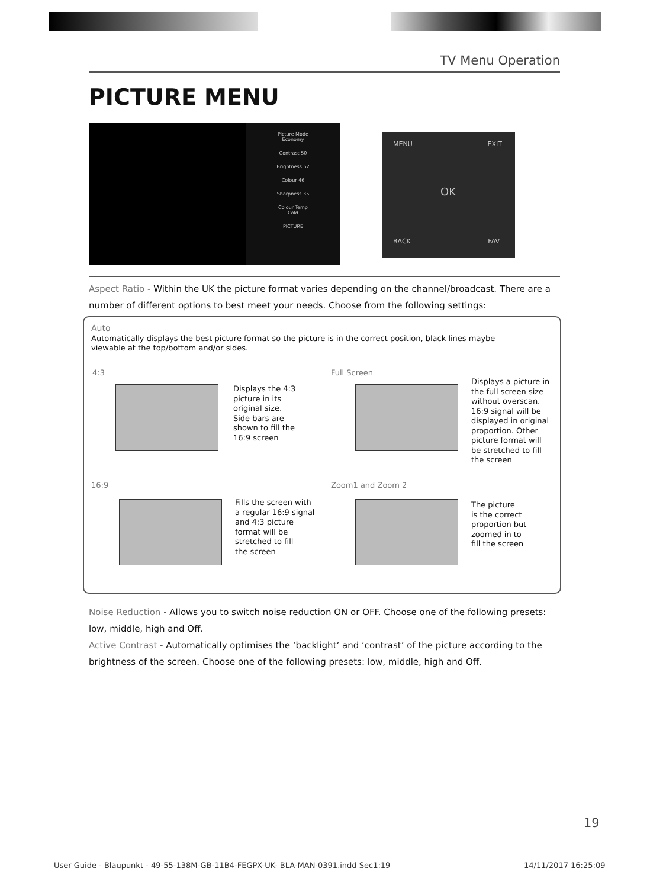TV Menu Operation
PICTURE MENU
Picture Mode
Economy
Contrast 50
Brightness 52
Colour 46
Sharpness 35
Colour Temp
Cold
PICTURE
MENU EXIT
OK
BACK FAV
Aspect Ratio - Within the UK the picture format varies depending on the channel/broadcast. There are a number of different options to best meet your needs. Choose from the following settings:
Auto
Automatically displays the best picture format so the picture is in the correct position, black lines maybe viewable at the top/bottom and/or sides.
4:3
Displays the 4:3
picture in its
original size.
Side bars are
shown to fill the
16:9 screen
Full Screen
Displays a picture in
the full screen size
without overscan.
16:9 signal will be
displayed in original
proportion. Other
picture format will
be stretched to fill
the screen
16:9
Fills the screen with
a regular 16:9 signal
and 4:3 picture
format will be
stretched to fill
the screen
Zoom1 and Zoom 2
The picture
is the correct
proportion but
zoomed in to
fill the screen
Noise Reduction - Allows you to switch noise reduction ON or OFF. Choose one of the following presets: low, middle, high and Off.
Active Contrast - Automatically optimises the ‘backlight’ and ‘contrast’ of the picture according to the brightness of the screen. Choose one of the following presets: low, middle, high and Off.
19
User Guide - Blaupunkt - 49-55-138M-GB-11B4-FEGPX-UK- BLA-MAN-0391.indd Sec1:19 14/11/2017 16:25:09